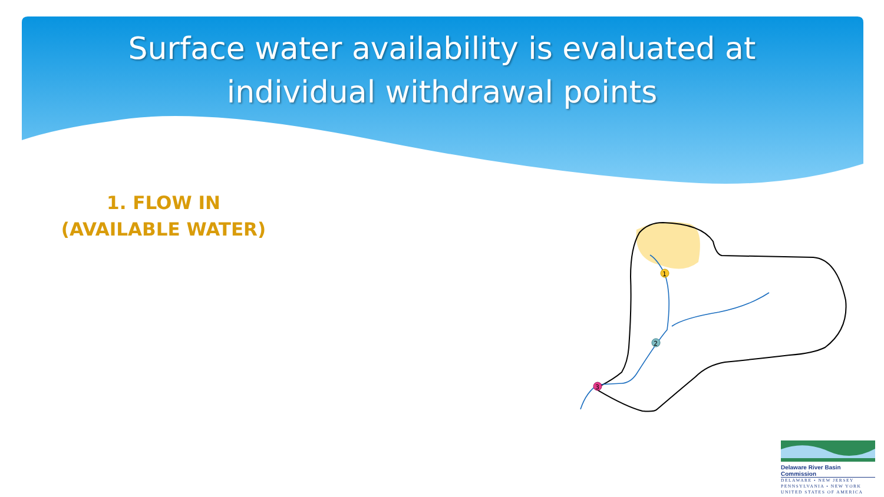Surface water availability is evaluated at
individual withdrawal points
1. FLOW IN
(AVAILABLE WATER)
1
2
3
Delaware River Basin Commission
DELAWARE • NEW JERSEY
PENNSYLVANIA • NEW YORK
UNITED STATES OF AMERICA